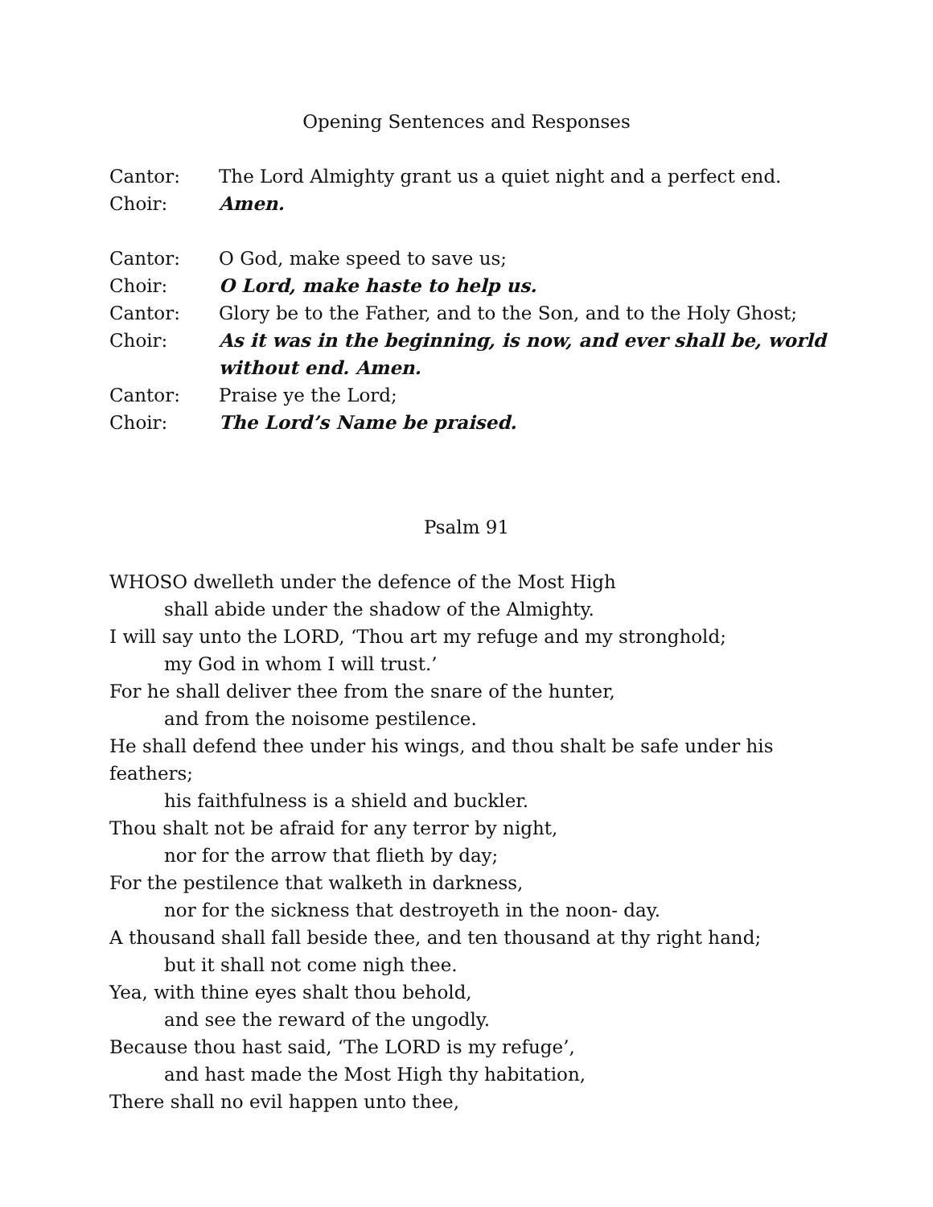Opening Sentences and Responses
Cantor: The Lord Almighty grant us a quiet night and a perfect end.
Choir: Amen.
Cantor: O God, make speed to save us;
Choir: O Lord, make haste to help us.
Cantor: Glory be to the Father, and to the Son, and to the Holy Ghost;
Choir: As it was in the beginning, is now, and ever shall be, world without end. Amen.
Cantor: Praise ye the Lord;
Choir: The Lord’s Name be praised.
Psalm 91
WHOSO dwelleth under the defence of the Most High
shall abide under the shadow of the Almighty.
I will say unto the LORD, ‘Thou art my refuge and my stronghold;
my God in whom I will trust.’
For he shall deliver thee from the snare of the hunter,
and from the noisome pestilence.
He shall defend thee under his wings, and thou shalt be safe under his feathers;
his faithfulness is a shield and buckler.
Thou shalt not be afraid for any terror by night,
nor for the arrow that flieth by day;
For the pestilence that walketh in darkness,
nor for the sickness that destroyeth in the noon- day.
A thousand shall fall beside thee, and ten thousand at thy right hand;
but it shall not come nigh thee.
Yea, with thine eyes shalt thou behold,
and see the reward of the ungodly.
Because thou hast said, ‘The LORD is my refuge’,
and hast made the Most High thy habitation,
There shall no evil happen unto thee,